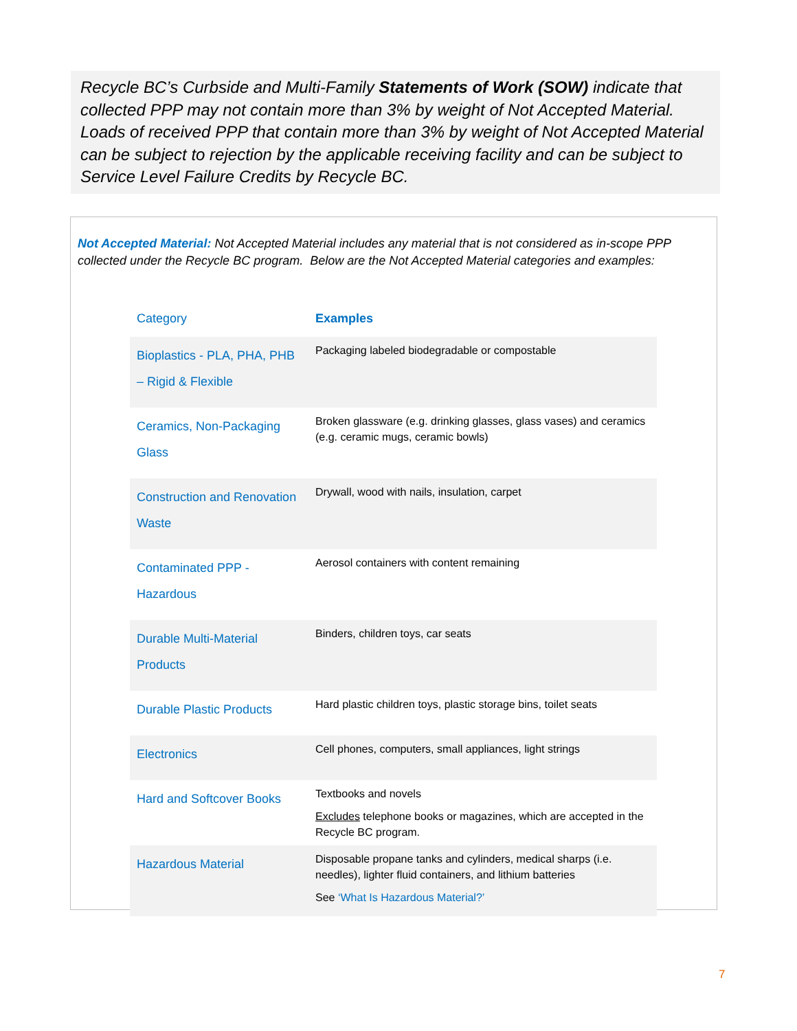Recycle BC’s Curbside and Multi-Family Statements of Work (SOW) indicate that collected PPP may not contain more than 3% by weight of Not Accepted Material. Loads of received PPP that contain more than 3% by weight of Not Accepted Material can be subject to rejection by the applicable receiving facility and can be subject to Service Level Failure Credits by Recycle BC.
Not Accepted Material: Not Accepted Material includes any material that is not considered as in-scope PPP collected under the Recycle BC program. Below are the Not Accepted Material categories and examples:
| Category | Examples |
| --- | --- |
| Bioplastics - PLA, PHA, PHB – Rigid & Flexible | Packaging labeled biodegradable or compostable |
| Ceramics, Non-Packaging Glass | Broken glassware (e.g. drinking glasses, glass vases) and ceramics (e.g. ceramic mugs, ceramic bowls) |
| Construction and Renovation Waste | Drywall, wood with nails, insulation, carpet |
| Contaminated PPP - Hazardous | Aerosol containers with content remaining |
| Durable Multi-Material Products | Binders, children toys, car seats |
| Durable Plastic Products | Hard plastic children toys, plastic storage bins, toilet seats |
| Electronics | Cell phones, computers, small appliances, light strings |
| Hard and Softcover Books | Textbooks and novels Excludes telephone books or magazines, which are accepted in the Recycle BC program. |
| Hazardous Material | Disposable propane tanks and cylinders, medical sharps (i.e. needles), lighter fluid containers, and lithium batteries See ‘What Is Hazardous Material?’ |
7